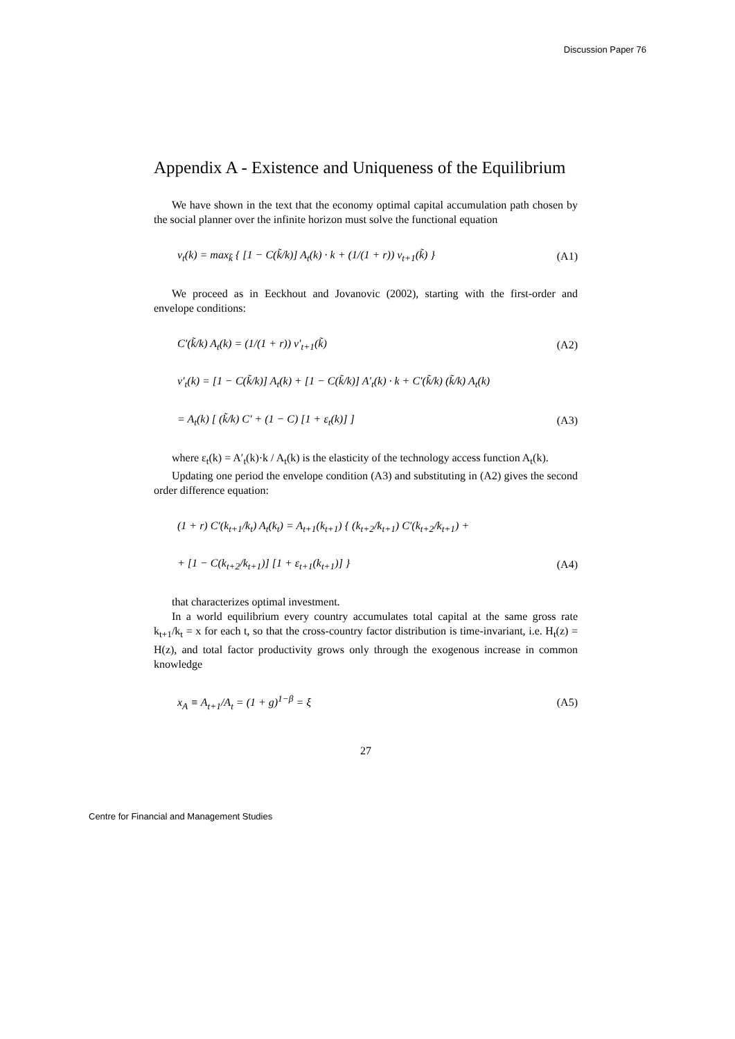Discussion Paper 76
Appendix A - Existence and Uniqueness of the Equilibrium
We have shown in the text that the economy optimal capital accumulation path chosen by the social planner over the infinite horizon must solve the functional equation
v<sub>t</sub>(k) = max<sub>k̃</sub> { [1 − C(k̃/k)] A<sub>t</sub>(k) · k + (1/(1 + r)) v<sub>t+1</sub>(k̃) }
(A1)
We proceed as in Eeckhout and Jovanovic (2002), starting with the first-order and envelope conditions:
C′(k̃/k) A<sub>t</sub>(k) = (1/(1 + r)) v′<sub>t+1</sub>(k̃)
(A2)
v′<sub>t</sub>(k) = [1 − C(k̃/k)] A<sub>t</sub>(k) + [1 − C(k̃/k)] A′<sub>t</sub>(k) · k + C′(k̃/k) (k̃/k) A<sub>t</sub>(k)
= A<sub>t</sub>(k) [ (k̃/k) C′ + (1 − C) [1 + ε<sub>t</sub>(k)] ]
(A3)
where ε<sub>t</sub>(k) = A′<sub>t</sub>(k)·k / A<sub>t</sub>(k) is the elasticity of the technology access function A<sub>t</sub>(k).
Updating one period the envelope condition (A3) and substituting in (A2) gives the second order difference equation:
(1 + r) C′(k<sub>t+1</sub>/k<sub>t</sub>) A<sub>t</sub>(k<sub>t</sub>) = A<sub>t+1</sub>(k<sub>t+1</sub>) { (k<sub>t+2</sub>/k<sub>t+1</sub>) C′(k<sub>t+2</sub>/k<sub>t+1</sub>) +
+ [1 − C(k<sub>t+2</sub>/k<sub>t+1</sub>)] [1 + ε<sub>t+1</sub>(k<sub>t+1</sub>)] }
(A4)
that characterizes optimal investment.
In a world equilibrium every country accumulates total capital at the same gross rate k<sub>t+1</sub>/k<sub>t</sub> = x for each t, so that the cross-country factor distribution is time-invariant, i.e. H<sub>t</sub>(z) = H(z), and total factor productivity grows only through the exogenous increase in common knowledge
x<sub>A</sub> ≡ A<sub>t+1</sub>/A<sub>t</sub> = (1 + g)<sup>1−β</sup> = ξ (A5)
27
Centre for Financial and Management Studies